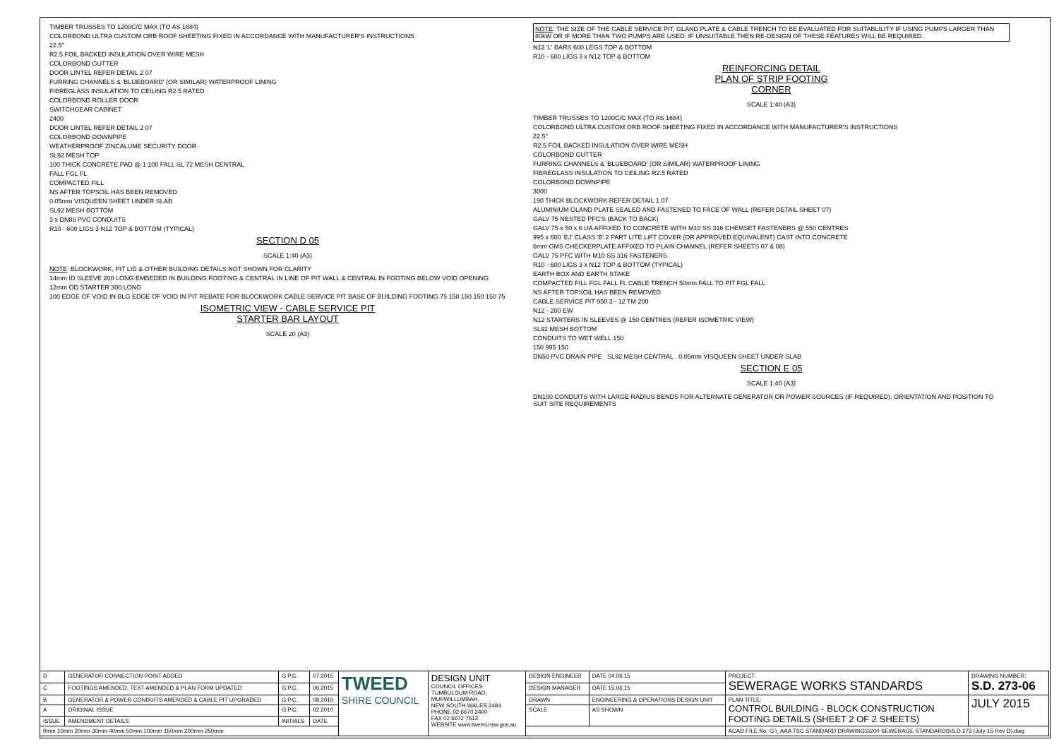TIMBER TRUSSES TO 1200C/C MAX (TO AS 1684)
COLORBOND ULTRA CUSTOM ORB ROOF SHEETING FIXED IN ACCORDANCE WITH MANUFACTURER'S INSTRUCTIONS
22.5°
R2.5 FOIL BACKED INSULATION OVER WIRE MESH
COLORBOND GUTTER
DOOR LINTEL REFER DETAIL 2 07
FURRING CHANNELS & 'BLUEBOARD' (OR SIMILAR) WATERPROOF LINING
FIBREGLASS INSULATION TO CEILING R2.5 RATED
COLORBOND ROLLER DOOR
SWITCHGEAR CABINET
2400
DOOR LINTEL REFER DETAIL 2 07
COLORBOND DOWNPIPE
WEATHERPROOF ZINCALUME SECURITY DOOR
SL92 MESH TOP
100 THICK CONCRETE PAD @ 1:100 FALL SL 72 MESH CENTRAL
FALL FGL FL
COMPACTED FILL
NS AFTER TOPSOIL HAS BEEN REMOVED
0.05mm VISQUEEN SHEET UNDER SLAB
SL92 MESH BOTTOM
3 x DN80 PVC CONDUITS
R10 - 600 LIGS 3 N12 TOP & BOTTOM (TYPICAL)
SECTION D 05
SCALE 1:40 (A3)
NOTE: BLOCKWORK, PIT LID & OTHER BUILDING DETAILS NOT SHOWN FOR CLARITY
14mm ID SLEEVE 200 LONG EMBEDED IN BUILDING FOOTING & CENTRAL IN LINE OF PIT WALL & CENTRAL IN FOOTING BELOW VOID OPENING
12mm OD STARTER 300 LONG
100 EDGE OF VOID IN BLG EDGE OF VOID IN PIT REBATE FOR BLOCKWORK CABLE SERVICE PIT BASE OF BUILDING FOOTING 75 150 150 150 150 75
ISOMETRIC VIEW - CABLE SERVICE PIT
STARTER BAR LAYOUT
SCALE 20 (A3)
NOTE: THE SIZE OF THE CABLE SERVICE PIT, GLAND PLATE & CABLE TRENCH TO BE EVALUATED FOR SUITABLILITY IF USING PUMPS LARGER THAN 80kW OR IF MORE THAN TWO PUMPS ARE USED. IF UNSUITABLE THEN RE-DESIGN OF THESE FEATURES WILL BE REQUIRED.
N12 'L' BARS 600 LEGS TOP & BOTTOM
R10 - 600 LIGS 3 x N12 TOP & BOTTOM
REINFORCING DETAIL
PLAN OF STRIP FOOTING
CORNER
SCALE 1:40 (A3)
TIMBER TRUSSES TO 1200C/C MAX (TO AS 1684)
COLORBOND ULTRA CUSTOM ORB ROOF SHEETING FIXED IN ACCORDANCE WITH MANUFACTURER'S INSTRUCTIONS
22.5°
R2.5 FOIL BACKED INSULATION OVER WIRE MESH
COLORBOND GUTTER
FURRING CHANNELS & 'BLUEBOARD' (OR SIMILAR) WATERPROOF LINING
FIBREGLASS INSULATION TO CEILING R2.5 RATED
COLORBOND DOWNPIPE
3000
190 THICK BLOCKWORK REFER DETAIL 1 07
ALUMINIUM GLAND PLATE SEALED AND FASTENED TO FACE OF WALL (REFER DETAIL SHEET 07)
GALV 75 NESTED PFC'S (BACK TO BACK)
GALV 75 x 50 x 6 UA AFFIXED TO CONCRETE WITH M10 SS 316 CHEMSET FASTENERS @ 550 CENTRES
995 x 600 'EJ' CLASS 'B' 2 PART LITE LIFT COVER (OR APPROVED EQUIVALENT) CAST INTO CONCRETE
6mm GMS CHECKERPLATE AFFIXED TO PLAIN CHANNEL (REFER SHEETS 07 & 08)
GALV 75 PFC WITH M10 SS 316 FASTENERS
R10 - 600 LIGS 3 x N12 TOP & BOTTOM (TYPICAL)
EARTH BOX AND EARTH STAKE
COMPACTED FILL FGL FALL FL CABLE TRENCH 50mm FALL TO PIT FGL FALL
NS AFTER TOPSOIL HAS BEEN REMOVED
CABLE SERVICE PIT 950 3 - 12 TM 200
N12 - 200 EW
N12 STARTERS IN SLEEVES @ 150 CENTRES (REFER ISOMETRIC VIEW)
SL92 MESH BOTTOM
CONDUITS TO WET WELL 150
150 995 150
DN50 PVC DRAIN PIPE SL92 MESH CENTRAL 0.05mm VISQUEEN SHEET UNDER SLAB
SECTION E 05
SCALE 1:40 (A3)
DN100 CONDUITS WITH LARGE RADIUS BENDS FOR ALTERNATE GENERATOR OR POWER SOURCES (IF REQUIRED). ORIENTATION AND POSITION TO SUIT SITE REQUIREMENTS
| D | GENERATOR CONNECTION POINT ADDED | G.P.C. | 07.2015 | TWEED SHIRE COUNCIL | DESIGN UNIT COUNCIL OFFICES TUMBULGUM ROAD, MURWILLUMBAH, NEW SOUTH WALES 2484 PHONE 02 6670 2400 FAX 02 6672 7513 WEBSITE www.tweed.nsw.gov.au | DESIGN ENGINEER | DATE 04.06.15 | PROJECT: SEWERAGE WORKS STANDARDS | DRAWING NUMBER: S.D. 273-06 |
| C | FOOTINGS AMENDED, TEXT AMENDED & PLAN FORM UPDATED | G.P.C. | 06.2015 | | | DESIGN MANAGER | DATE 15.06.15 | | |
| B | GENERATOR & POWER CONDUITS AMENDED & CABLE PIT UPGRADED | G.P.C. | 08.2010 | | | DRAWN | ENGINEERING & OPERATIONS DESIGN UNIT | PLAN TITLE: CONTROL BUILDING - BLOCK CONSTRUCTION FOOTING DETAILS (SHEET 2 OF 2 SHEETS) | JULY 2015 |
| A | ORIGINAL ISSUE | G.P.C. | 02.2010 | | | SCALE | AS SHOWN | | |
| ISSUE | AMENDMENT DETAILS | INITIALS | DATE | | | | | | |
| 0mm 10mm 20mm 30mm 40mm 50mm 100mm 150mm 200mm 250mm | | | | | | | | ACAD FILE No: G:\_AAA TSC STANDARD DRAWINGS\200 SEWERAGE STANDARDS\S.D.273 (July-15 Rev D).dwg | |